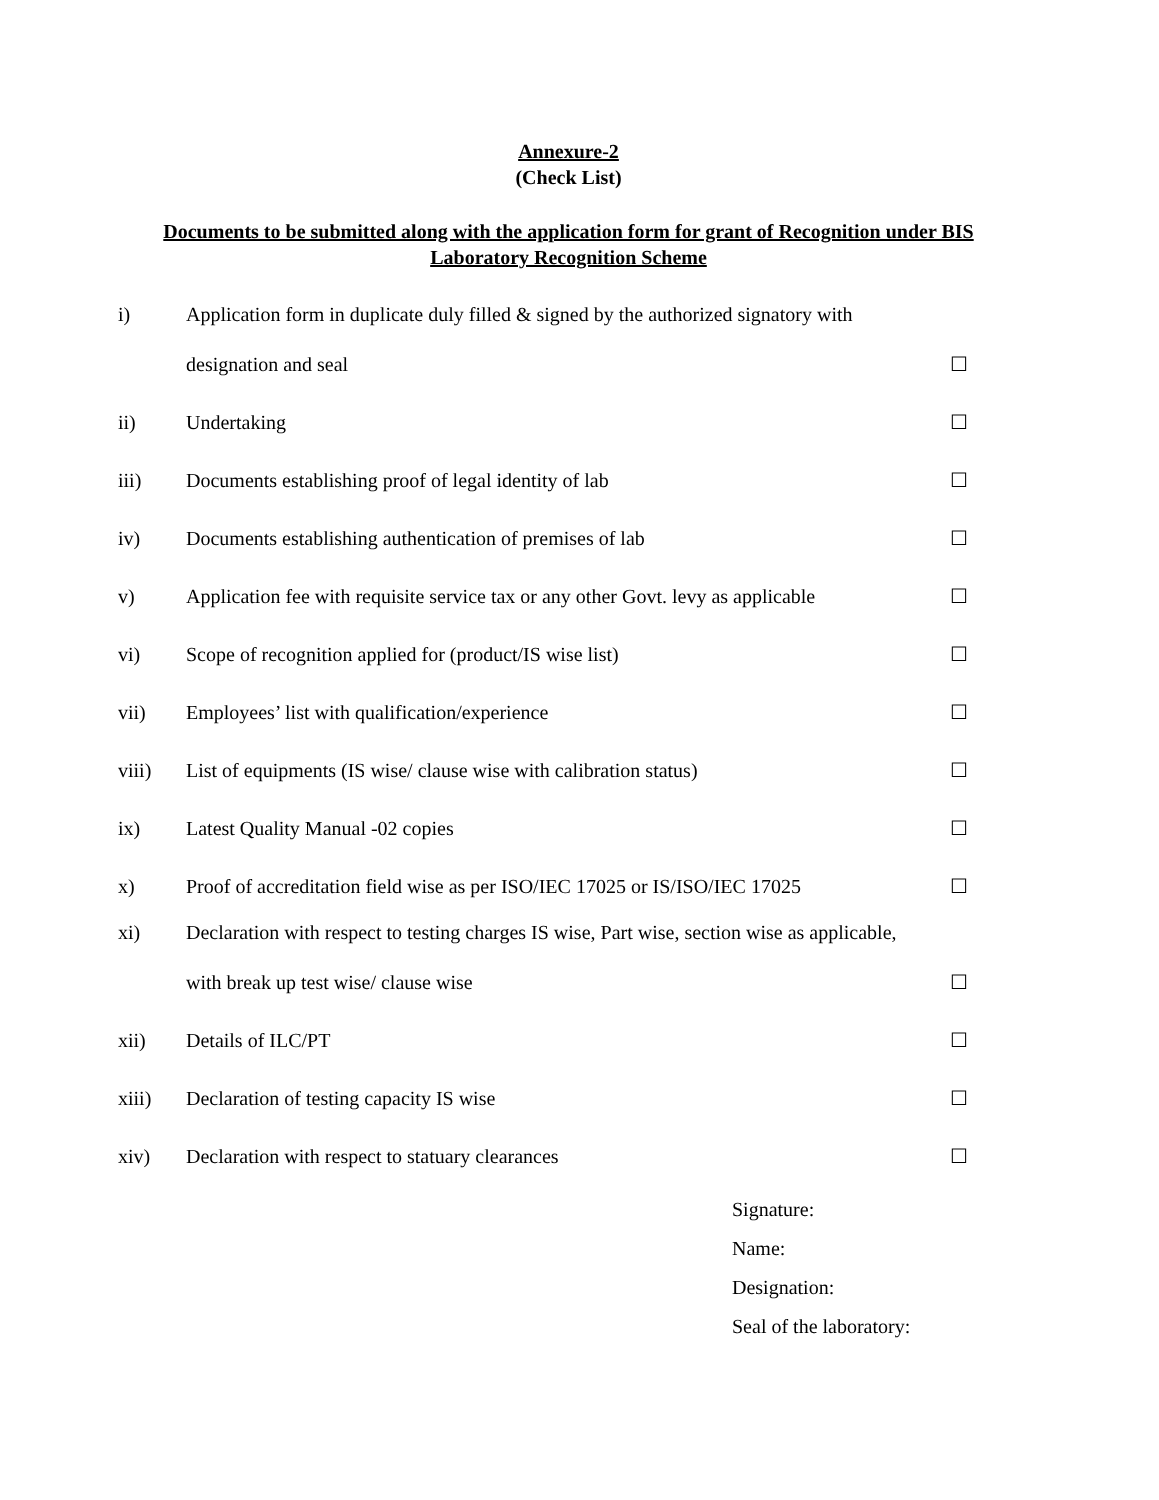Annexure-2
(Check List)
Documents to be submitted along with the application form for grant of Recognition under BIS Laboratory Recognition Scheme
i) Application form in duplicate duly filled & signed by the authorized signatory with
designation and seal ☐
ii) Undertaking ☐
iii) Documents establishing proof of legal identity of lab ☐
iv) Documents establishing authentication of premises of lab ☐
v) Application fee with requisite service tax or any other Govt. levy as applicable ☐
vi) Scope of recognition applied for (product/IS wise list) ☐
vii) Employees’ list with qualification/experience ☐
viii) List of equipments (IS wise/ clause wise with calibration status) ☐
ix) Latest Quality Manual -02 copies ☐
x) Proof of accreditation field wise as per ISO/IEC 17025 or IS/ISO/IEC 17025 ☐
xi) Declaration with respect to testing charges IS wise, Part wise, section wise as applicable,
with break up test wise/ clause wise ☐
xii) Details of ILC/PT ☐
xiii) Declaration of testing capacity IS wise ☐
xiv) Declaration with respect to statuary clearances ☐
Signature:
Name:
Designation:
Seal of the laboratory: